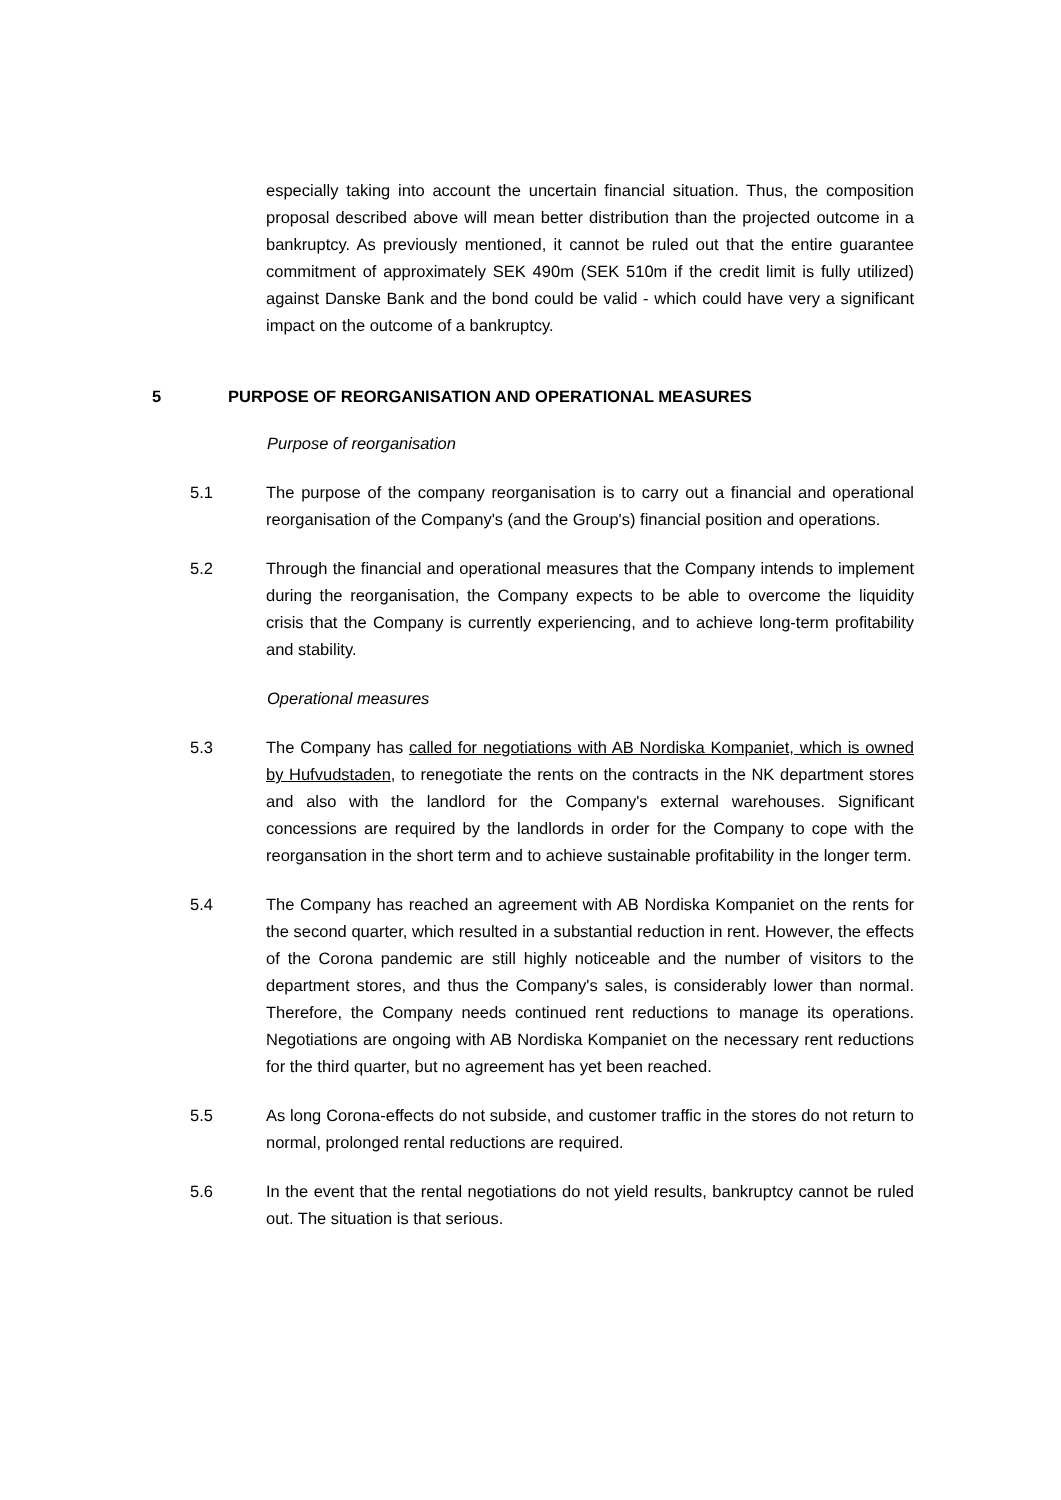especially taking into account the uncertain financial situation. Thus, the composition proposal described above will mean better distribution than the projected outcome in a bankruptcy. As previously mentioned, it cannot be ruled out that the entire guarantee commitment of approximately SEK 490m (SEK 510m if the credit limit is fully utilized) against Danske Bank and the bond could be valid - which could have very a significant impact on the outcome of a bankruptcy.
5 PURPOSE OF REORGANISATION AND OPERATIONAL MEASURES
Purpose of reorganisation
5.1 The purpose of the company reorganisation is to carry out a financial and operational reorganisation of the Company's (and the Group's) financial position and operations.
5.2 Through the financial and operational measures that the Company intends to implement during the reorganisation, the Company expects to be able to overcome the liquidity crisis that the Company is currently experiencing, and to achieve long-term profitability and stability.
Operational measures
5.3 The Company has called for negotiations with AB Nordiska Kompaniet, which is owned by Hufvudstaden, to renegotiate the rents on the contracts in the NK department stores and also with the landlord for the Company's external warehouses. Significant concessions are required by the landlords in order for the Company to cope with the reorgansation in the short term and to achieve sustainable profitability in the longer term.
5.4 The Company has reached an agreement with AB Nordiska Kompaniet on the rents for the second quarter, which resulted in a substantial reduction in rent. However, the effects of the Corona pandemic are still highly noticeable and the number of visitors to the department stores, and thus the Company's sales, is considerably lower than normal. Therefore, the Company needs continued rent reductions to manage its operations. Negotiations are ongoing with AB Nordiska Kompaniet on the necessary rent reductions for the third quarter, but no agreement has yet been reached.
5.5 As long Corona-effects do not subside, and customer traffic in the stores do not return to normal, prolonged rental reductions are required.
5.6 In the event that the rental negotiations do not yield results, bankruptcy cannot be ruled out. The situation is that serious.